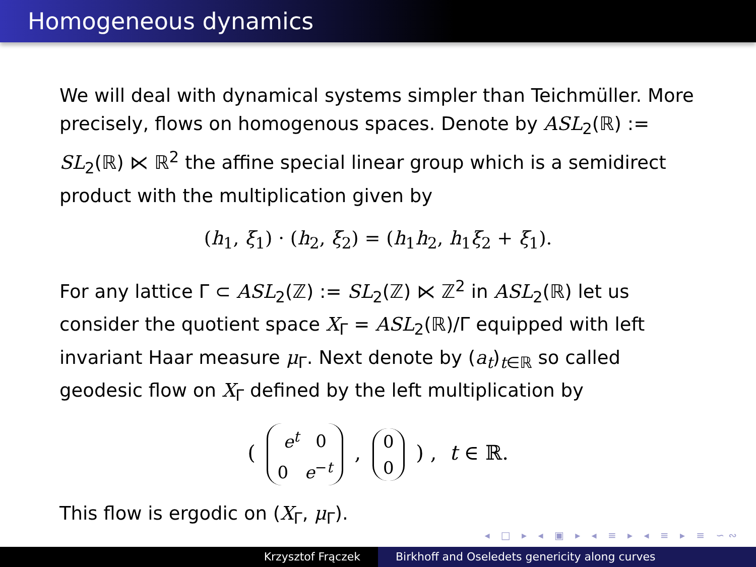Homogeneous dynamics
We will deal with dynamical systems simpler than Teichmüller. More precisely, flows on homogenous spaces. Denote by ASL<sub>2</sub>(ℝ) := SL<sub>2</sub>(ℝ) ⋉ ℝ<sup>2</sup> the affine special linear group which is a semidirect product with the multiplication given by
(h<sub>1</sub>, ξ<sub>1</sub>) · (h<sub>2</sub>, ξ<sub>2</sub>) = (h<sub>1</sub>h<sub>2</sub>, h<sub>1</sub>ξ<sub>2</sub> + ξ<sub>1</sub>).
For any lattice Γ ⊂ ASL<sub>2</sub>(ℤ) := SL<sub>2</sub>(ℤ) ⋉ ℤ<sup>2</sup> in ASL<sub>2</sub>(ℝ) let us consider the quotient space X<sub>Γ</sub> = ASL<sub>2</sub>(ℝ)/Γ equipped with left invariant Haar measure μ<sub>Γ</sub>. Next denote by (a<sub>t</sub>)<sub>t∈ℝ</sub> so called geodesic flow on X<sub>Γ</sub> defined by the left multiplication by
( e<sup>t</sup> 0
0 e<sup>−t</sup> , 0
0 ) , t ∈ ℝ.
This flow is ergodic on (X<sub>Γ</sub>, μ<sub>Γ</sub>).
◂ □ ▸ ◂ ▣ ▸ ◂ ≡ ▸ ◂ ≡ ▸ ≡ ∽∾
Krzysztof Frączek Birkhoff and Oseledets genericity along curves